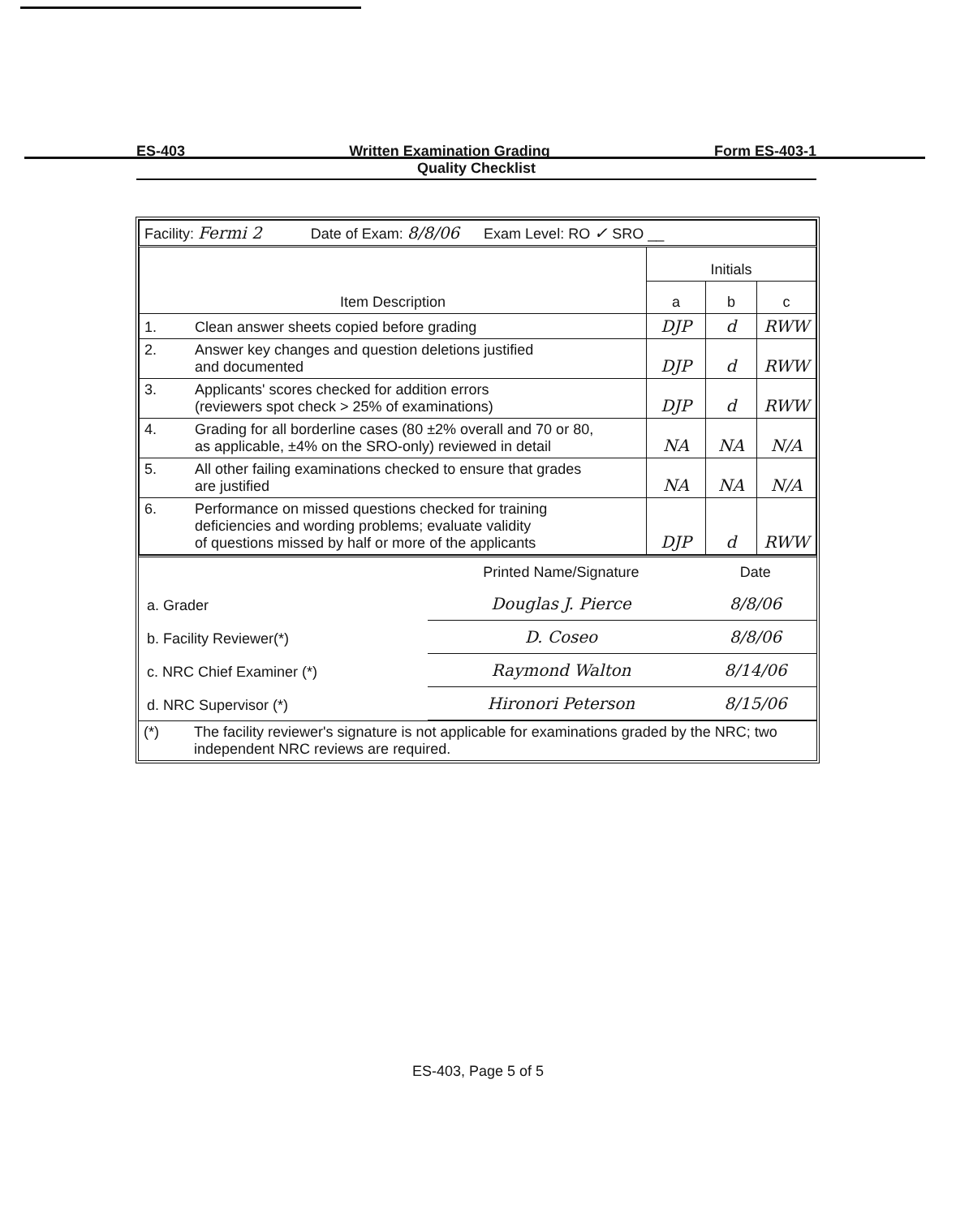ES-403 Written Examination Grading Form ES-403-1
Quality Checklist
| Facility: Fermi 2 Date of Exam: 8/8/06 Exam Level: RO ✓ SRO __ | | | | |
| Item Description | | Initials | | |
| | | a | b | c |
| 1. | Clean answer sheets copied before grading | DJP | d | RWW |
| 2. | Answer key changes and question deletions justified and documented | DJP | d | RWW |
| 3. | Applicants' scores checked for addition errors (reviewers spot check > 25% of examinations) | DJP | d | RWW |
| 4. | Grading for all borderline cases (80 ±2% overall and 70 or 80, as applicable, ±4% on the SRO-only) reviewed in detail | NA | NA | N/A |
| 5. | All other failing examinations checked to ensure that grades are justified | NA | NA | N/A |
| 6. | Performance on missed questions checked for training deficiencies and wording problems; evaluate validity of questions missed by half or more of the applicants | DJP | d | RWW |
| | Printed Name/Signature | Date |
| a. Grader | Douglas J. Pierce | 8/8/06 |
| b. Facility Reviewer(*) | D. Coseo | 8/8/06 |
| c. NRC Chief Examiner (*) | Raymond Walton | 8/14/06 |
| d. NRC Supervisor (*) | Hironori Peterson | 8/15/06 |
| (*) | The facility reviewer's signature is not applicable for examinations graded by the NRC; two independent NRC reviews are required. |
ES-403, Page 5 of 5